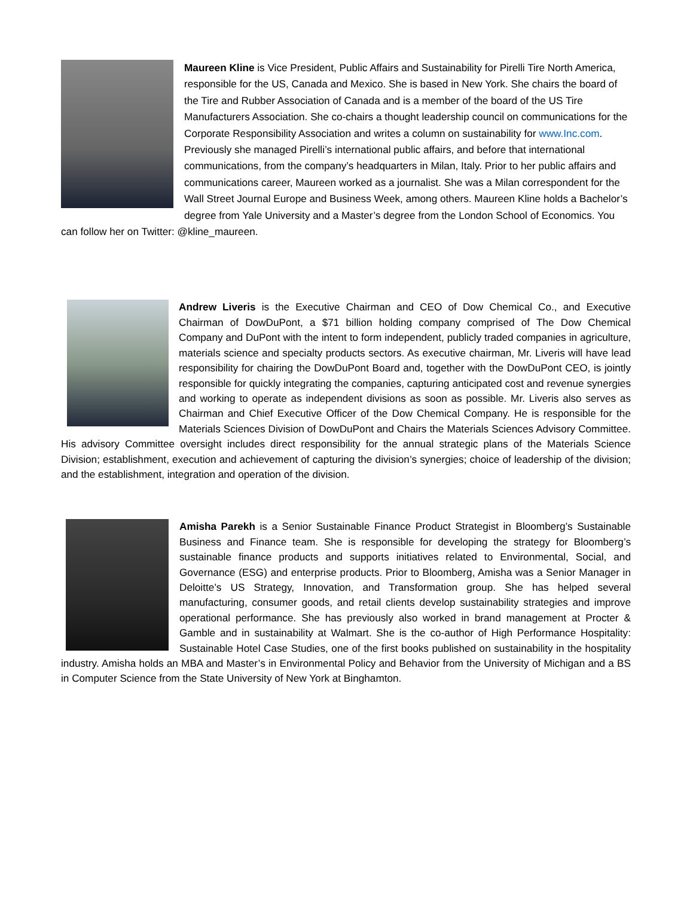Maureen Kline is Vice President, Public Affairs and Sustainability for Pirelli Tire North America, responsible for the US, Canada and Mexico. She is based in New York. She chairs the board of the Tire and Rubber Association of Canada and is a member of the board of the US Tire Manufacturers Association. She co-chairs a thought leadership council on communications for the Corporate Responsibility Association and writes a column on sustainability for www.Inc.com. Previously she managed Pirelli’s international public affairs, and before that international communications, from the company’s headquarters in Milan, Italy. Prior to her public affairs and communications career, Maureen worked as a journalist. She was a Milan correspondent for the Wall Street Journal Europe and Business Week, among others. Maureen Kline holds a Bachelor’s degree from Yale University and a Master’s degree from the London School of Economics. You can follow her on Twitter: @kline_maureen.
Andrew Liveris is the Executive Chairman and CEO of Dow Chemical Co., and Executive Chairman of DowDuPont, a $71 billion holding company comprised of The Dow Chemical Company and DuPont with the intent to form independent, publicly traded companies in agriculture, materials science and specialty products sectors. As executive chairman, Mr. Liveris will have lead responsibility for chairing the DowDuPont Board and, together with the DowDuPont CEO, is jointly responsible for quickly integrating the companies, capturing anticipated cost and revenue synergies and working to operate as independent divisions as soon as possible. Mr. Liveris also serves as Chairman and Chief Executive Officer of the Dow Chemical Company. He is responsible for the Materials Sciences Division of DowDuPont and Chairs the Materials Sciences Advisory Committee. His advisory Committee oversight includes direct responsibility for the annual strategic plans of the Materials Science Division; establishment, execution and achievement of capturing the division’s synergies; choice of leadership of the division; and the establishment, integration and operation of the division.
Amisha Parekh is a Senior Sustainable Finance Product Strategist in Bloomberg’s Sustainable Business and Finance team. She is responsible for developing the strategy for Bloomberg’s sustainable finance products and supports initiatives related to Environmental, Social, and Governance (ESG) and enterprise products. Prior to Bloomberg, Amisha was a Senior Manager in Deloitte’s US Strategy, Innovation, and Transformation group. She has helped several manufacturing, consumer goods, and retail clients develop sustainability strategies and improve operational performance. She has previously also worked in brand management at Procter & Gamble and in sustainability at Walmart. She is the co-author of High Performance Hospitality: Sustainable Hotel Case Studies, one of the first books published on sustainability in the hospitality industry. Amisha holds an MBA and Master’s in Environmental Policy and Behavior from the University of Michigan and a BS in Computer Science from the State University of New York at Binghamton.